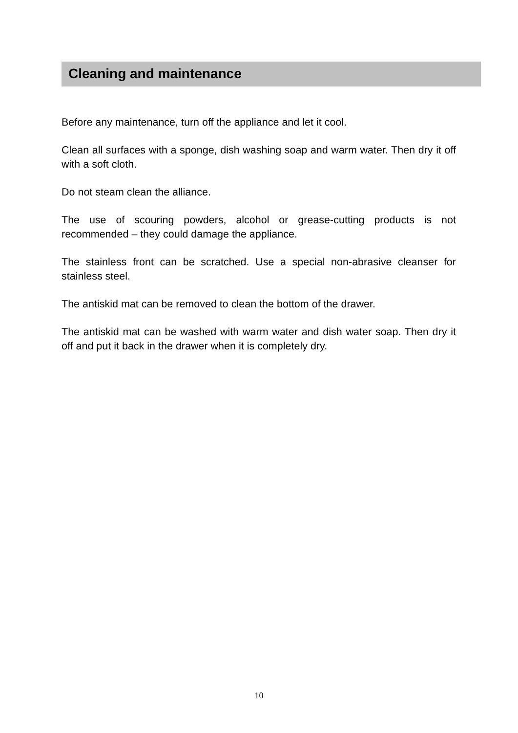Cleaning and maintenance
Before any maintenance, turn off the appliance and let it cool.
Clean all surfaces with a sponge, dish washing soap and warm water. Then dry it off with a soft cloth.
Do not steam clean the alliance.
The use of scouring powders, alcohol or grease-cutting products is not recommended – they could damage the appliance.
The stainless front can be scratched. Use a special non-abrasive cleanser for stainless steel.
The antiskid mat can be removed to clean the bottom of the drawer.
The antiskid mat can be washed with warm water and dish water soap. Then dry it off and put it back in the drawer when it is completely dry.
10